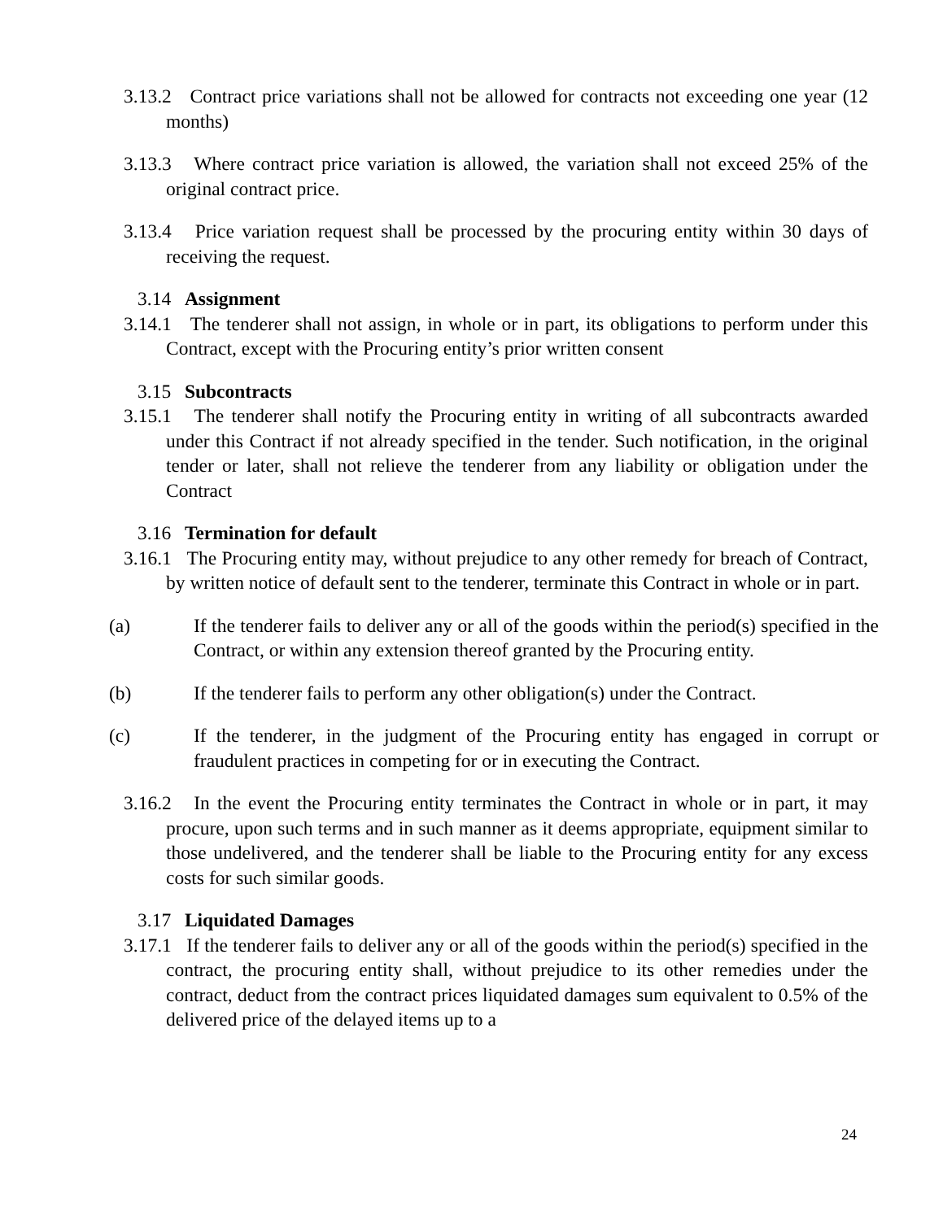3.13.2 Contract price variations shall not be allowed for contracts not exceeding one year (12 months)
3.13.3 Where contract price variation is allowed, the variation shall not exceed 25% of the original contract price.
3.13.4 Price variation request shall be processed by the procuring entity within 30 days of receiving the request.
3.14 Assignment
3.14.1 The tenderer shall not assign, in whole or in part, its obligations to perform under this Contract, except with the Procuring entity’s prior written consent
3.15 Subcontracts
3.15.1 The tenderer shall notify the Procuring entity in writing of all subcontracts awarded under this Contract if not already specified in the tender. Such notification, in the original tender or later, shall not relieve the tenderer from any liability or obligation under the Contract
3.16 Termination for default
3.16.1 The Procuring entity may, without prejudice to any other remedy for breach of Contract, by written notice of default sent to the tenderer, terminate this Contract in whole or in part.
(a) If the tenderer fails to deliver any or all of the goods within the period(s) specified in the Contract, or within any extension thereof granted by the Procuring entity.
(b) If the tenderer fails to perform any other obligation(s) under the Contract.
(c) If the tenderer, in the judgment of the Procuring entity has engaged in corrupt or fraudulent practices in competing for or in executing the Contract.
3.16.2 In the event the Procuring entity terminates the Contract in whole or in part, it may procure, upon such terms and in such manner as it deems appropriate, equipment similar to those undelivered, and the tenderer shall be liable to the Procuring entity for any excess costs for such similar goods.
3.17 Liquidated Damages
3.17.1 If the tenderer fails to deliver any or all of the goods within the period(s) specified in the contract, the procuring entity shall, without prejudice to its other remedies under the contract, deduct from the contract prices liquidated damages sum equivalent to 0.5% of the delivered price of the delayed items up to a
24